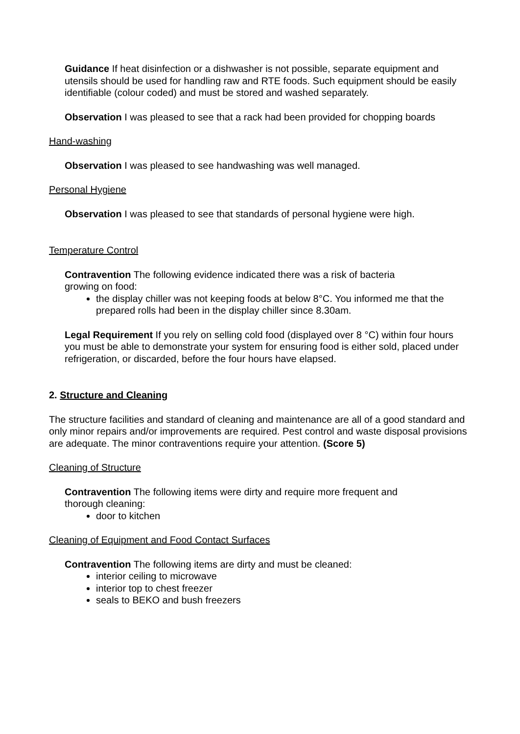Guidance If heat disinfection or a dishwasher is not possible, separate equipment and utensils should be used for handling raw and RTE foods. Such equipment should be easily identifiable (colour coded) and must be stored and washed separately.
Observation I was pleased to see that a rack had been provided for chopping boards
Hand-washing
Observation I was pleased to see handwashing was well managed.
Personal Hygiene
Observation I was pleased to see that standards of personal hygiene were high.
Temperature Control
Contravention The following evidence indicated there was a risk of bacteria
growing on food:
the display chiller was not keeping foods at below 8°C. You informed me that the prepared rolls had been in the display chiller since 8.30am.
Legal Requirement If you rely on selling cold food (displayed over 8 °C) within four hours you must be able to demonstrate your system for ensuring food is either sold, placed under refrigeration, or discarded, before the four hours have elapsed.
2. Structure and Cleaning
The structure facilities and standard of cleaning and maintenance are all of a good standard and only minor repairs and/or improvements are required. Pest control and waste disposal provisions are adequate. The minor contraventions require your attention. (Score 5)
Cleaning of Structure
Contravention The following items were dirty and require more frequent and
thorough cleaning:
door to kitchen
Cleaning of Equipment and Food Contact Surfaces
Contravention The following items are dirty and must be cleaned:
interior ceiling to microwave
interior top to chest freezer
seals to BEKO and bush freezers